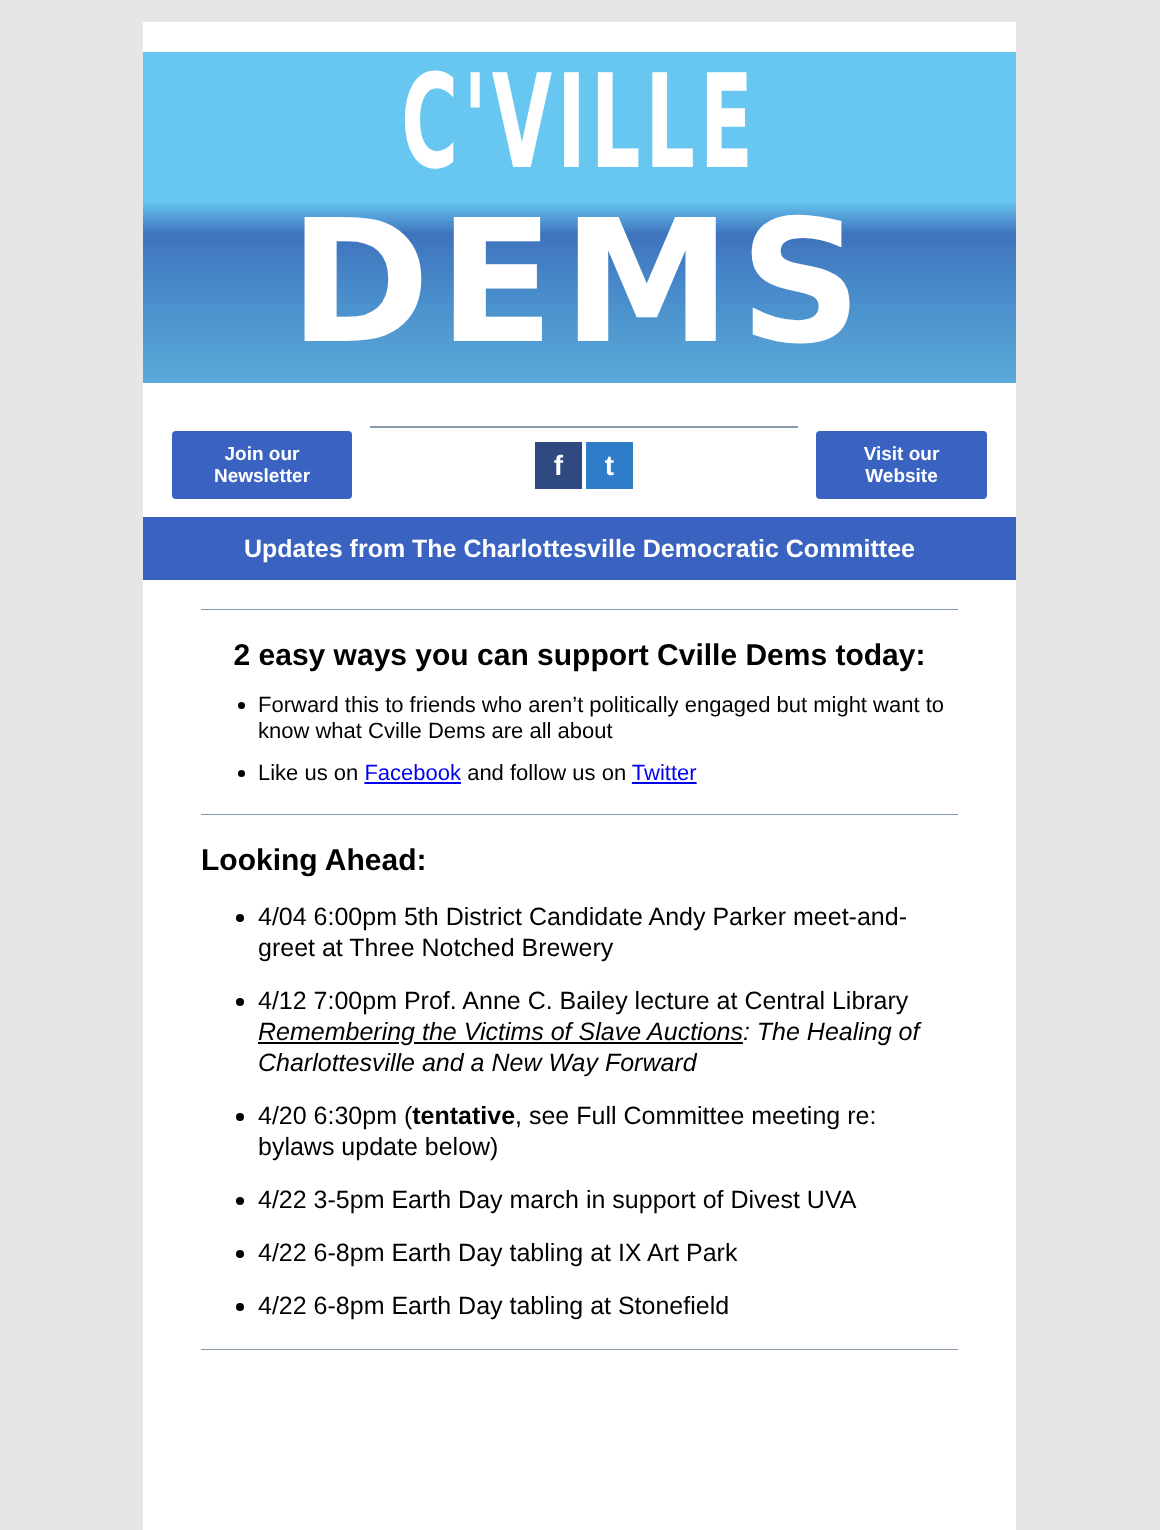C'VILLE
DEMS
Join our
Newsletter
ft
Visit our
Website
Updates from The Charlottesville Democratic Committee
2 easy ways you can support Cville Dems today:
Forward this to friends who aren’t politically engaged but might want to know what Cville Dems are all about
Like us on Facebook and follow us on Twitter
Looking Ahead:
4/04 6:00pm 5th District Candidate Andy Parker meet-and-greet at Three Notched Brewery
4/12 7:00pm Prof. Anne C. Bailey lecture at Central Library Remembering the Victims of Slave Auctions: The Healing of Charlottesville and a New Way Forward
4/20 6:30pm (tentative, see Full Committee meeting re: bylaws update below)
4/22 3-5pm Earth Day march in support of Divest UVA
4/22 6-8pm Earth Day tabling at IX Art Park
4/22 6-8pm Earth Day tabling at Stonefield